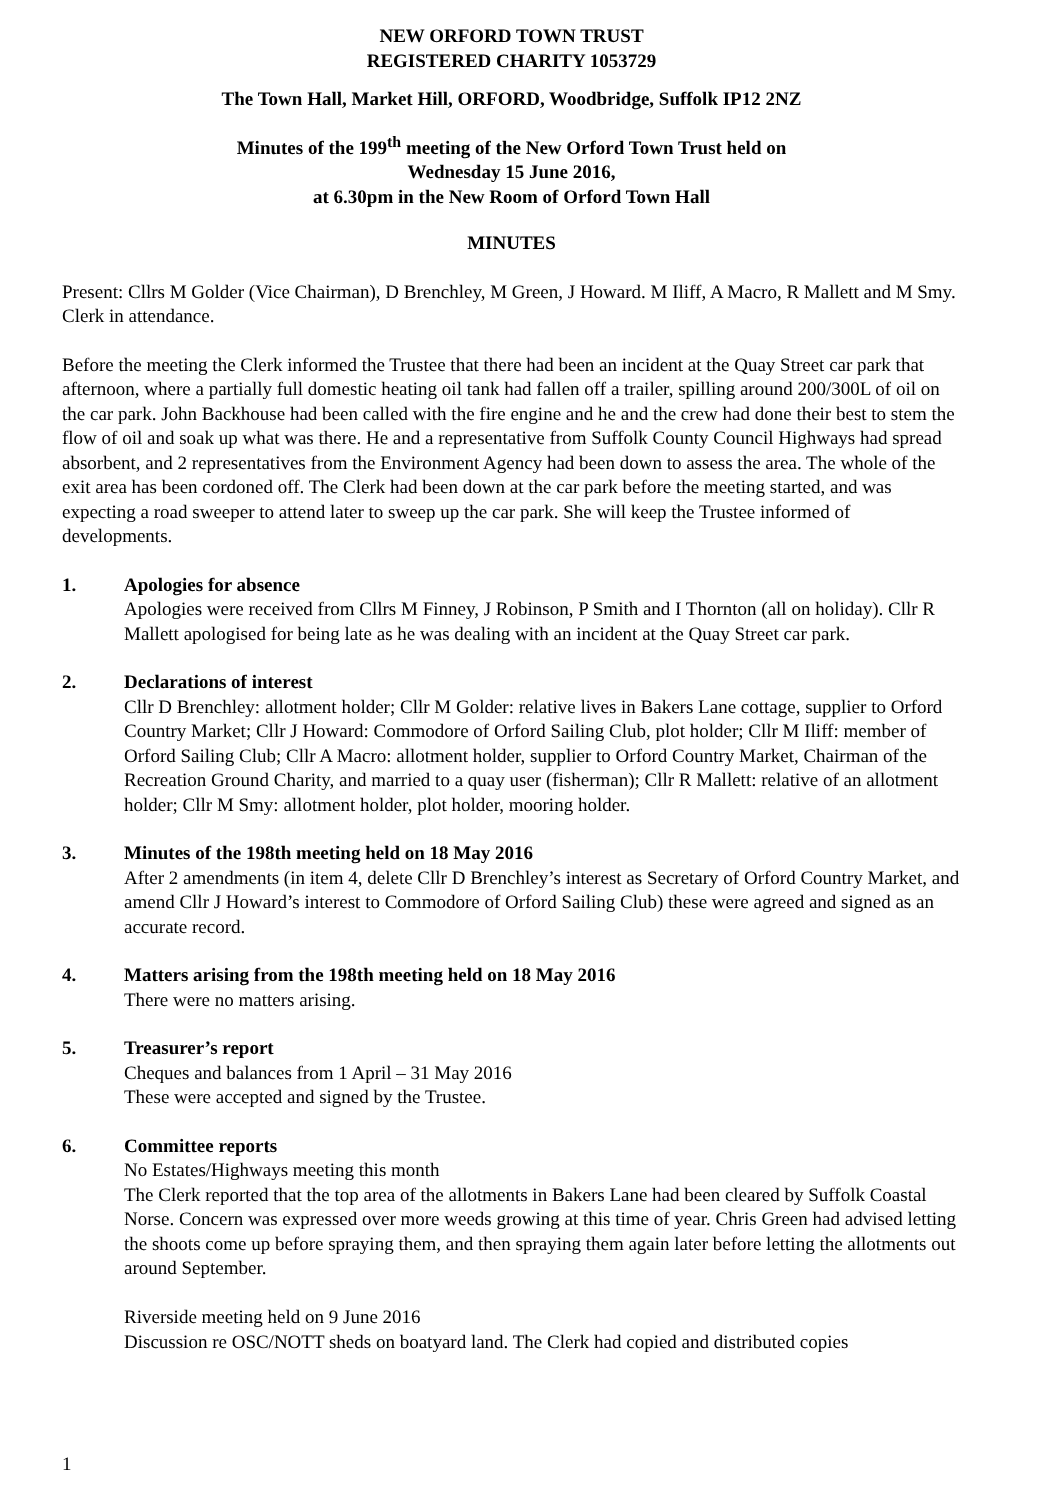NEW ORFORD TOWN TRUST
REGISTERED CHARITY 1053729
The Town Hall, Market Hill, ORFORD, Woodbridge, Suffolk IP12 2NZ
Minutes of the 199<sup>th</sup> meeting of the New Orford Town Trust held on
Wednesday 15 June 2016,
at 6.30pm in the New Room of Orford Town Hall
MINUTES
Present: Cllrs M Golder (Vice Chairman), D Brenchley, M Green, J Howard. M Iliff, A Macro, R Mallett and M Smy. Clerk in attendance.
Before the meeting the Clerk informed the Trustee that there had been an incident at the Quay Street car park that afternoon, where a partially full domestic heating oil tank had fallen off a trailer, spilling around 200/300L of oil on the car park. John Backhouse had been called with the fire engine and he and the crew had done their best to stem the flow of oil and soak up what was there. He and a representative from Suffolk County Council Highways had spread absorbent, and 2 representatives from the Environment Agency had been down to assess the area. The whole of the exit area has been cordoned off. The Clerk had been down at the car park before the meeting started, and was expecting a road sweeper to attend later to sweep up the car park. She will keep the Trustee informed of developments.
1. Apologies for absence
Apologies were received from Cllrs M Finney, J Robinson, P Smith and I Thornton (all on holiday). Cllr R Mallett apologised for being late as he was dealing with an incident at the Quay Street car park.
2. Declarations of interest
Cllr D Brenchley: allotment holder; Cllr M Golder: relative lives in Bakers Lane cottage, supplier to Orford Country Market; Cllr J Howard: Commodore of Orford Sailing Club, plot holder; Cllr M Iliff: member of Orford Sailing Club; Cllr A Macro: allotment holder, supplier to Orford Country Market, Chairman of the Recreation Ground Charity, and married to a quay user (fisherman); Cllr R Mallett: relative of an allotment holder; Cllr M Smy: allotment holder, plot holder, mooring holder.
3. Minutes of the 198th meeting held on 18 May 2016
After 2 amendments (in item 4, delete Cllr D Brenchley’s interest as Secretary of Orford Country Market, and amend Cllr J Howard’s interest to Commodore of Orford Sailing Club) these were agreed and signed as an accurate record.
4. Matters arising from the 198th meeting held on 18 May 2016
There were no matters arising.
5. Treasurer’s report
Cheques and balances from 1 April – 31 May 2016
These were accepted and signed by the Trustee.
6. Committee reports
No Estates/Highways meeting this month
The Clerk reported that the top area of the allotments in Bakers Lane had been cleared by Suffolk Coastal Norse. Concern was expressed over more weeds growing at this time of year. Chris Green had advised letting the shoots come up before spraying them, and then spraying them again later before letting the allotments out around September.
Riverside meeting held on 9 June 2016
Discussion re OSC/NOTT sheds on boatyard land. The Clerk had copied and distributed copies
1